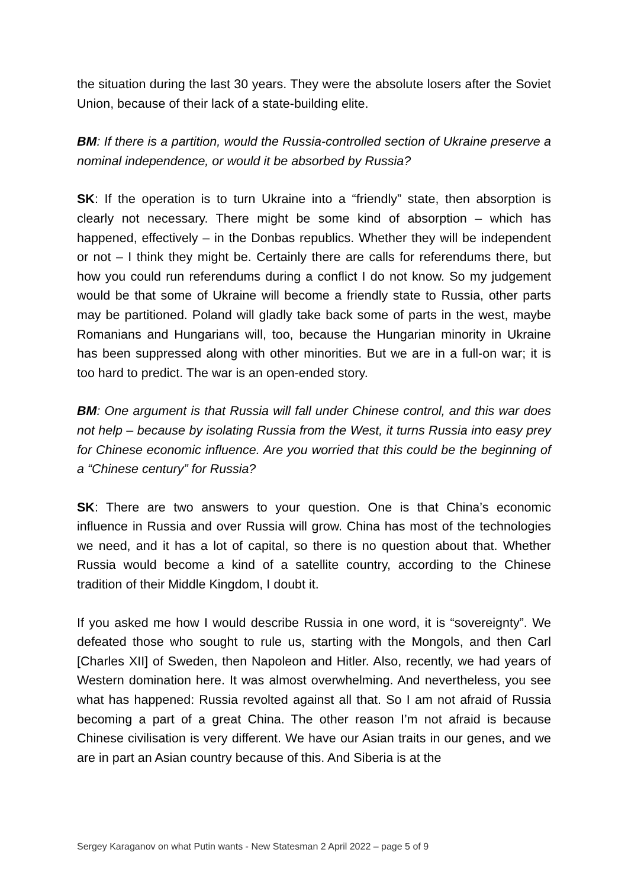the situation during the last 30 years. They were the absolute losers after the Soviet Union, because of their lack of a state-building elite.
BM: If there is a partition, would the Russia-controlled section of Ukraine preserve a nominal independence, or would it be absorbed by Russia?
SK: If the operation is to turn Ukraine into a “friendly” state, then absorption is clearly not necessary. There might be some kind of absorption – which has happened, effectively – in the Donbas republics. Whether they will be independent or not – I think they might be. Certainly there are calls for referendums there, but how you could run referendums during a conflict I do not know. So my judgement would be that some of Ukraine will become a friendly state to Russia, other parts may be partitioned. Poland will gladly take back some of parts in the west, maybe Romanians and Hungarians will, too, because the Hungarian minority in Ukraine has been suppressed along with other minorities. But we are in a full-on war; it is too hard to predict. The war is an open-ended story.
BM: One argument is that Russia will fall under Chinese control, and this war does not help – because by isolating Russia from the West, it turns Russia into easy prey for Chinese economic influence. Are you worried that this could be the beginning of a “Chinese century” for Russia?
SK: There are two answers to your question. One is that China’s economic influence in Russia and over Russia will grow. China has most of the technologies we need, and it has a lot of capital, so there is no question about that. Whether Russia would become a kind of a satellite country, according to the Chinese tradition of their Middle Kingdom, I doubt it.
If you asked me how I would describe Russia in one word, it is “sovereignty”. We defeated those who sought to rule us, starting with the Mongols, and then Carl [Charles XII] of Sweden, then Napoleon and Hitler. Also, recently, we had years of Western domination here. It was almost overwhelming. And nevertheless, you see what has happened: Russia revolted against all that. So I am not afraid of Russia becoming a part of a great China. The other reason I’m not afraid is because Chinese civilisation is very different. We have our Asian traits in our genes, and we are in part an Asian country because of this. And Siberia is at the
Sergey Karaganov on what Putin wants - New Statesman 2 April 2022 – page 5 of 9